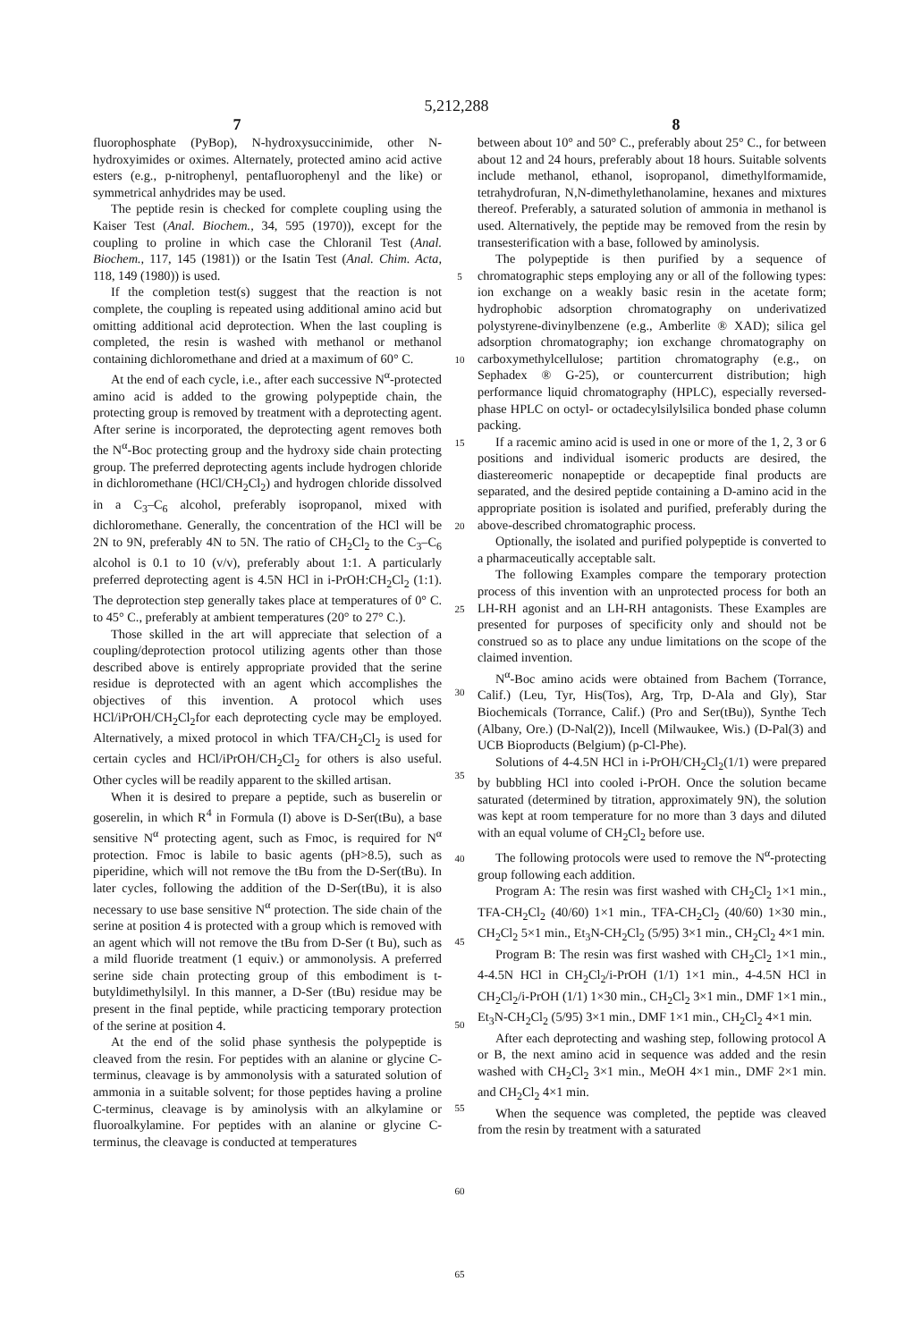5,212,288
7 8
fluorophosphate (PyBop), N-hydroxysuccinimide, other N-hydroxyimides or oximes. Alternately, protected amino acid active esters (e.g., p-nitrophenyl, pentafluorophenyl and the like) or symmetrical anhydrides may be used.
The peptide resin is checked for complete coupling using the Kaiser Test (Anal. Biochem., 34, 595 (1970)), except for the coupling to proline in which case the Chloranil Test (Anal. Biochem., 117, 145 (1981)) or the Isatin Test (Anal. Chim. Acta, 118, 149 (1980)) is used.
If the completion test(s) suggest that the reaction is not complete, the coupling is repeated using additional amino acid but omitting additional acid deprotection. When the last coupling is completed, the resin is washed with methanol or methanol containing dichloromethane and dried at a maximum of 60° C.
At the end of each cycle, i.e., after each successive N<sup>α</sup>-protected amino acid is added to the growing polypeptide chain, the protecting group is removed by treatment with a deprotecting agent. After serine is incorporated, the deprotecting agent removes both the N<sup>α</sup>-Boc protecting group and the hydroxy side chain protecting group. The preferred deprotecting agents include hydrogen chloride in dichloromethane (HCl/CH<sub>2</sub>Cl<sub>2</sub>) and hydrogen chloride dissolved in a C<sub>3</sub>–C<sub>6</sub> alcohol, preferably isopropanol, mixed with dichloromethane. Generally, the concentration of the HCl will be 2N to 9N, preferably 4N to 5N. The ratio of CH<sub>2</sub>Cl<sub>2</sub> to the C<sub>3</sub>–C<sub>6</sub> alcohol is 0.1 to 10 (v/v), preferably about 1:1. A particularly preferred deprotecting agent is 4.5N HCl in i-PrOH:CH<sub>2</sub>Cl<sub>2</sub> (1:1). The deprotection step generally takes place at temperatures of 0° C. to 45° C., preferably at ambient temperatures (20° to 27° C.).
Those skilled in the art will appreciate that selection of a coupling/deprotection protocol utilizing agents other than those described above is entirely appropriate provided that the serine residue is deprotected with an agent which accomplishes the objectives of this invention. A protocol which uses HCl/iPrOH/CH<sub>2</sub>Cl<sub>2</sub>for each deprotecting cycle may be employed. Alternatively, a mixed protocol in which TFA/CH<sub>2</sub>Cl<sub>2</sub> is used for certain cycles and HCl/iPrOH/CH<sub>2</sub>Cl<sub>2</sub> for others is also useful. Other cycles will be readily apparent to the skilled artisan.
When it is desired to prepare a peptide, such as buserelin or goserelin, in which R<sup>4</sup> in Formula (I) above is D-Ser(tBu), a base sensitive N<sup>α</sup> protecting agent, such as Fmoc, is required for N<sup>α</sup> protection. Fmoc is labile to basic agents (pH>8.5), such as piperidine, which will not remove the tBu from the D-Ser(tBu). In later cycles, following the addition of the D-Ser(tBu), it is also necessary to use base sensitive N<sup>α</sup> protection. The side chain of the serine at position 4 is protected with a group which is removed with an agent which will not remove the tBu from D-Ser (t Bu), such as a mild fluoride treatment (1 equiv.) or ammonolysis. A preferred serine side chain protecting group of this embodiment is t-butyldimethylsilyl. In this manner, a D-Ser (tBu) residue may be present in the final peptide, while practicing temporary protection of the serine at position 4.
At the end of the solid phase synthesis the polypeptide is cleaved from the resin. For peptides with an alanine or glycine C-terminus, cleavage is by ammonolysis with a saturated solution of ammonia in a suitable solvent; for those peptides having a proline C-terminus, cleavage is by aminolysis with an alkylamine or fluoroalkylamine. For peptides with an alanine or glycine C-terminus, the cleavage is conducted at temperatures
5
10
15
20
25
30
35
40
45
50
55
60
65
between about 10° and 50° C., preferably about 25° C., for between about 12 and 24 hours, preferably about 18 hours. Suitable solvents include methanol, ethanol, isopropanol, dimethylformamide, tetrahydrofuran, N,N-dimethylethanolamine, hexanes and mixtures thereof. Preferably, a saturated solution of ammonia in methanol is used. Alternatively, the peptide may be removed from the resin by transesterification with a base, followed by aminolysis.
The polypeptide is then purified by a sequence of chromatographic steps employing any or all of the following types: ion exchange on a weakly basic resin in the acetate form; hydrophobic adsorption chromatography on underivatized polystyrene-divinylbenzene (e.g., Amberlite ® XAD); silica gel adsorption chromatography; ion exchange chromatography on carboxymethylcellulose; partition chromatography (e.g., on Sephadex ® G-25), or countercurrent distribution; high performance liquid chromatography (HPLC), especially reversed-phase HPLC on octyl- or octadecylsilylsilica bonded phase column packing.
If a racemic amino acid is used in one or more of the 1, 2, 3 or 6 positions and individual isomeric products are desired, the diastereomeric nonapeptide or decapeptide final products are separated, and the desired peptide containing a D-amino acid in the appropriate position is isolated and purified, preferably during the above-described chromatographic process.
Optionally, the isolated and purified polypeptide is converted to a pharmaceutically acceptable salt.
The following Examples compare the temporary protection process of this invention with an unprotected process for both an LH-RH agonist and an LH-RH antagonists. These Examples are presented for purposes of specificity only and should not be construed so as to place any undue limitations on the scope of the claimed invention.
N<sup>α</sup>-Boc amino acids were obtained from Bachem (Torrance, Calif.) (Leu, Tyr, His(Tos), Arg, Trp, D-Ala and Gly), Star Biochemicals (Torrance, Calif.) (Pro and Ser(tBu)), Synthe Tech (Albany, Ore.) (D-Nal(2)), Incell (Milwaukee, Wis.) (D-Pal(3) and UCB Bioproducts (Belgium) (p-Cl-Phe).
Solutions of 4-4.5N HCl in i-PrOH/CH<sub>2</sub>Cl<sub>2</sub>(1/1) were prepared by bubbling HCl into cooled i-PrOH. Once the solution became saturated (determined by titration, approximately 9N), the solution was kept at room temperature for no more than 3 days and diluted with an equal volume of CH<sub>2</sub>Cl<sub>2</sub> before use.
The following protocols were used to remove the N<sup>α</sup>-protecting group following each addition.
Program A: The resin was first washed with CH<sub>2</sub>Cl<sub>2</sub> 1×1 min., TFA-CH<sub>2</sub>Cl<sub>2</sub> (40/60) 1×1 min., TFA-CH<sub>2</sub>Cl<sub>2</sub> (40/60) 1×30 min., CH<sub>2</sub>Cl<sub>2</sub> 5×1 min., Et<sub>3</sub>N-CH<sub>2</sub>Cl<sub>2</sub> (5/95) 3×1 min., CH<sub>2</sub>Cl<sub>2</sub> 4×1 min.
Program B: The resin was first washed with CH<sub>2</sub>Cl<sub>2</sub> 1×1 min., 4-4.5N HCl in CH<sub>2</sub>Cl<sub>2</sub>/i-PrOH (1/1) 1×1 min., 4-4.5N HCl in CH<sub>2</sub>Cl<sub>2</sub>/i-PrOH (1/1) 1×30 min., CH<sub>2</sub>Cl<sub>2</sub> 3×1 min., DMF 1×1 min., Et<sub>3</sub>N-CH<sub>2</sub>Cl<sub>2</sub> (5/95) 3×1 min., DMF 1×1 min., CH<sub>2</sub>Cl<sub>2</sub> 4×1 min.
After each deprotecting and washing step, following protocol A or B, the next amino acid in sequence was added and the resin washed with CH<sub>2</sub>Cl<sub>2</sub> 3×1 min., MeOH 4×1 min., DMF 2×1 min. and CH<sub>2</sub>Cl<sub>2</sub> 4×1 min.
When the sequence was completed, the peptide was cleaved from the resin by treatment with a saturated